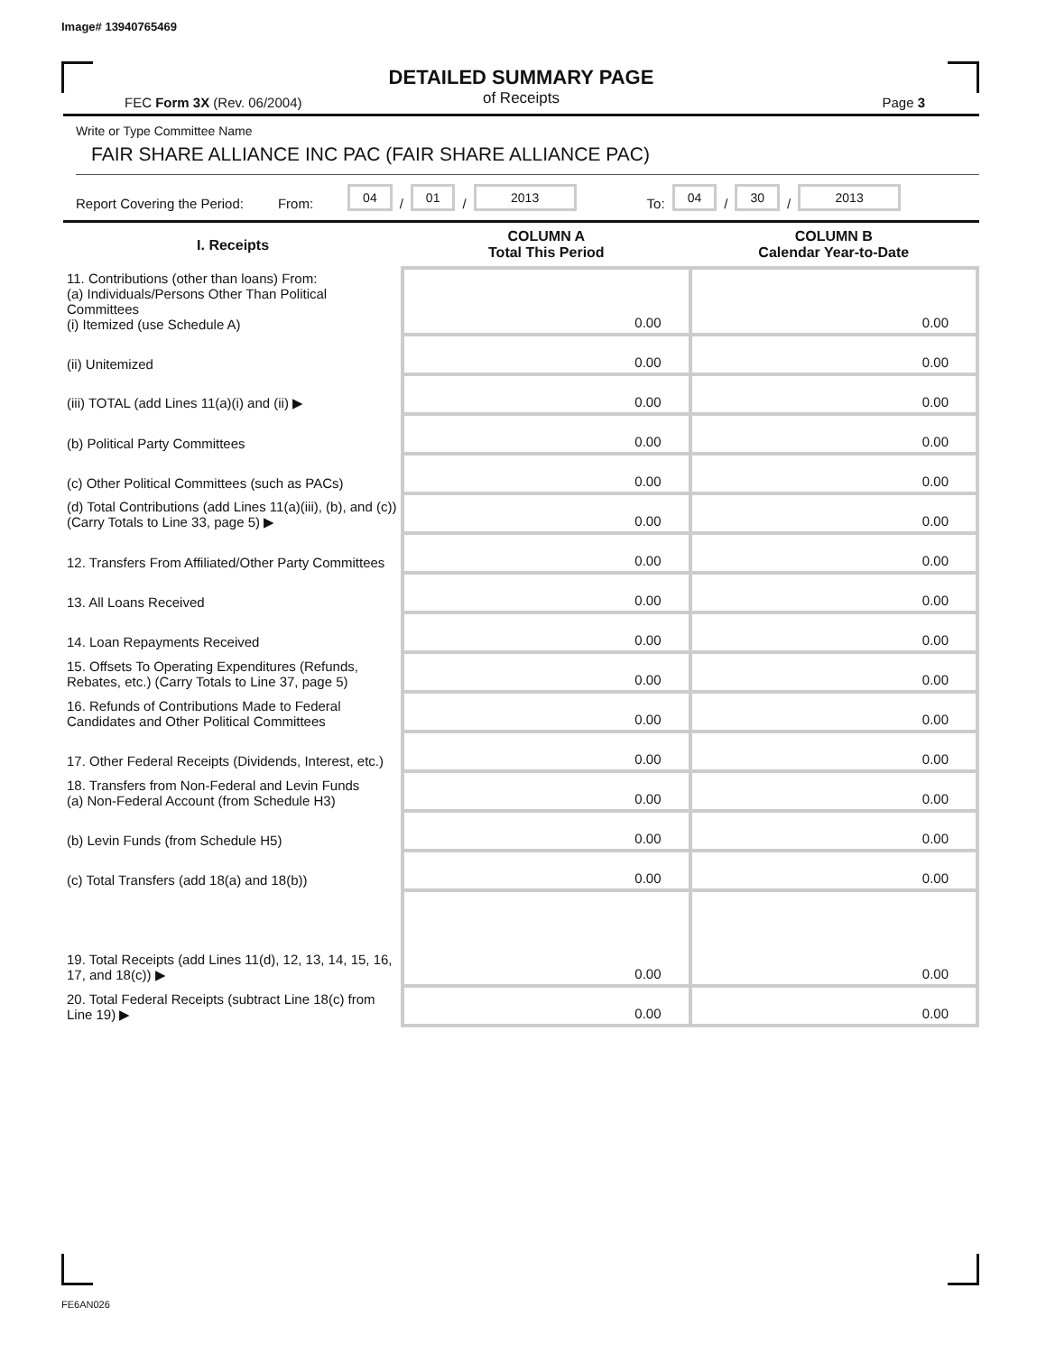Image# 13940765469
DETAILED SUMMARY PAGE
of Receipts
FEC Form 3X (Rev. 06/2004) Page 3
Write or Type Committee Name
FAIR SHARE ALLIANCE INC PAC (FAIR SHARE ALLIANCE PAC)
Report Covering the Period: From: 04 / 01 / 2013 To: 04 / 30 / 2013
| I. Receipts | COLUMN A Total This Period | COLUMN B Calendar Year-to-Date |
| --- | --- | --- |
| 11. Contributions (other than loans) From: (a) Individuals/Persons Other Than Political Committees (i) Itemized (use Schedule A) | 0.00 | 0.00 |
| (ii) Unitemized | 0.00 | 0.00 |
| (iii) TOTAL (add Lines 11(a)(i) and (ii) ▶ | 0.00 | 0.00 |
| (b) Political Party Committees | 0.00 | 0.00 |
| (c) Other Political Committees (such as PACs) | 0.00 | 0.00 |
| (d) Total Contributions (add Lines 11(a)(iii), (b), and (c)) (Carry Totals to Line 33, page 5) ▶ | 0.00 | 0.00 |
| 12. Transfers From Affiliated/Other Party Committees | 0.00 | 0.00 |
| 13. All Loans Received | 0.00 | 0.00 |
| 14. Loan Repayments Received | 0.00 | 0.00 |
| 15. Offsets To Operating Expenditures (Refunds, Rebates, etc.) (Carry Totals to Line 37, page 5) | 0.00 | 0.00 |
| 16. Refunds of Contributions Made to Federal Candidates and Other Political Committees | 0.00 | 0.00 |
| 17. Other Federal Receipts (Dividends, Interest, etc.) | 0.00 | 0.00 |
| 18. Transfers from Non-Federal and Levin Funds (a) Non-Federal Account (from Schedule H3) | 0.00 | 0.00 |
| (b) Levin Funds (from Schedule H5) | 0.00 | 0.00 |
| (c) Total Transfers (add 18(a) and 18(b)) | 0.00 | 0.00 |
| 19. Total Receipts (add Lines 11(d), 12, 13, 14, 15, 16, 17, and 18(c)) ▶ | 0.00 | 0.00 |
| 20. Total Federal Receipts (subtract Line 18(c) from Line 19) ▶ | 0.00 | 0.00 |
FE6AN026